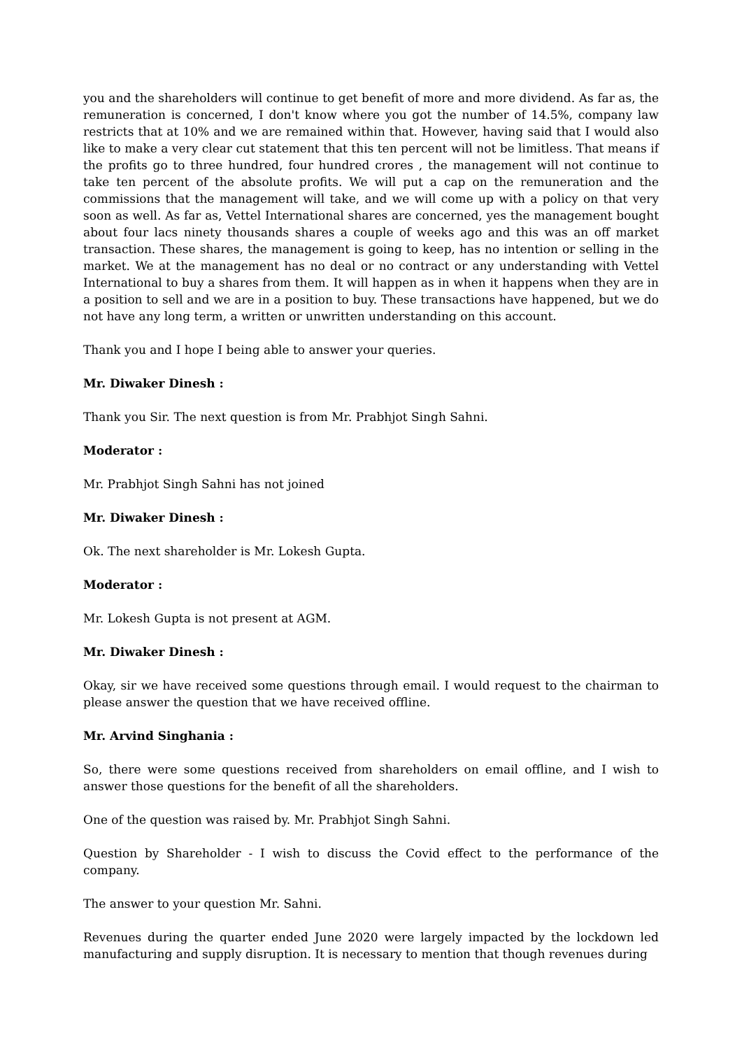you and the shareholders will continue to get benefit of more and more dividend. As far as, the remuneration is concerned, I don't know where you got the number of 14.5%, company law restricts that at 10% and we are remained within that. However, having said that I would also like to make a very clear cut statement that this ten percent will not be limitless. That means if the profits go to three hundred, four hundred crores , the management will not continue to take ten percent of the absolute profits. We will put a cap on the remuneration and the commissions that the management will take, and we will come up with a policy on that very soon as well. As far as, Vettel International shares are concerned, yes the management bought about four lacs ninety thousands shares a couple of weeks ago and this was an off market transaction. These shares, the management is going to keep, has no intention or selling in the market. We at the management has no deal or no contract or any understanding with Vettel International to buy a shares from them. It will happen as in when it happens when they are in a position to sell and we are in a position to buy. These transactions have happened, but we do not have any long term, a written or unwritten understanding on this account.
Thank you and I hope I being able to answer your queries.
Mr. Diwaker Dinesh :
Thank you Sir. The next question is from Mr. Prabhjot Singh Sahni.
Moderator :
Mr. Prabhjot Singh Sahni has not joined
Mr. Diwaker Dinesh :
Ok. The next shareholder is Mr. Lokesh Gupta.
Moderator :
Mr. Lokesh Gupta is not present at AGM.
Mr. Diwaker Dinesh :
Okay, sir we have received some questions through email. I would request to the chairman to please answer the question that we have received offline.
Mr. Arvind Singhania :
So, there were some questions received from shareholders on email offline, and I wish to answer those questions for the benefit of all the shareholders.
One of the question was raised by. Mr. Prabhjot Singh Sahni.
Question by Shareholder - I wish to discuss the Covid effect to the performance of the company.
The answer to your question Mr. Sahni.
Revenues during the quarter ended June 2020 were largely impacted by the lockdown led manufacturing and supply disruption. It is necessary to mention that though revenues during